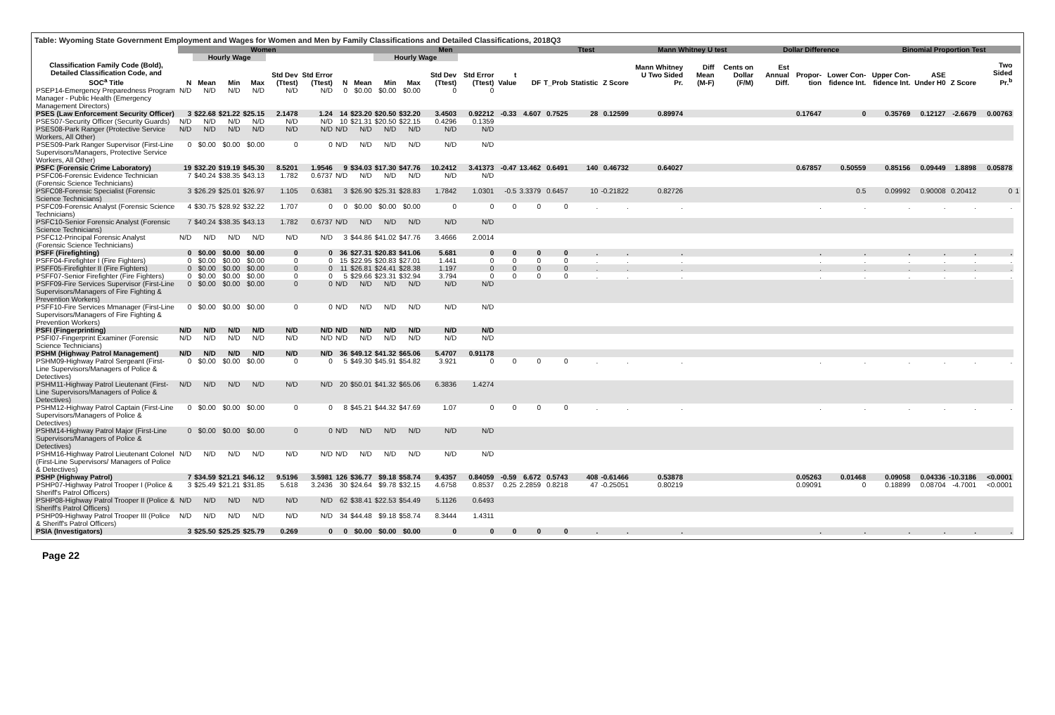Table: Wyoming State Government Employment and Wages for Women and Men by Family Classifications and Detailed Classifications, 2018Q3
| | Women | | | | | | | Men | | | | | | | Ttest | | | Mann Whitney U test | | | Dollar Difference | | | Binomial Proportion Test | | | | |
| --- | --- | --- | --- | --- | --- | --- | --- | --- | --- | --- | --- | --- | --- | --- | --- | --- | --- | --- | --- | --- | --- | --- | --- | --- | --- | --- | --- | --- |
| | | Hourly Wage | | | | | | | Hourly Wage | | | | | | | | | | | | | | | | | | | |
| Classification Family Code (Bold), Detailed Classification Code, and SOC<sup>a</sup> Title | N | Mean | Min | Max | Std Dev (Ttest) | Std Error (Ttest) | N | Mean | Min | Max | Std Dev (Ttest) | Std Error (Ttest) | t Value | DF | T_Prob | Statistic | Z Score | Mann Whitney U Two Sided Pr. | Diff Mean (M-F) | Cents on Dollar (F/M) | Est Annual Diff. | Propor-tion | Lower Con-fidence Int. | Upper Con-fidence Int. | ASE Under H0 | Z Score | Two Sided Pr.<sup>b</sup> | |
| PSEP14-Emergency Preparedness Program Manager - Public Health (Emergency Management Directors) | N/D | N/D | N/D | N/D | N/D | N/D | 0 | $0.00 | $0.00 | $0.00 | 0 | 0 | | | | | | | | | | | | | | | | |
| PSES (Law Enforcement Security Officer) | 3 | $22.68 | $21.22 | $25.15 | 2.1478 | 1.24 | 14 | $23.20 | $20.50 | $32.20 | 3.4503 | 0.92212 | -0.33 | 4.607 | 0.7525 | 28 | 0.12599 | 0.89974 | | | | 0.17647 | 0 | 0.35769 | 0.12127 | -2.6679 | 0.00763 | |
| PSES07-Security Officer (Security Guards) | N/D | N/D | N/D | N/D | N/D | N/D | 10 | $21.31 | $20.50 | $22.15 | 0.4296 | 0.1359 | | | | | | | | | | | | | | | | |
| PSES08-Park Ranger (Protective Service Workers, All Other) | N/D | N/D | N/D | N/D | N/D | N/D | N/D | N/D | N/D | N/D | N/D | N/D | | | | | | | | | | | | | | | | |
| PSES09-Park Ranger Supervisor (First-Line Supervisors/Managers, Protective Service Workers, All Other) | 0 | $0.00 | $0.00 | $0.00 | 0 | 0 | N/D | N/D | N/D | N/D | N/D | N/D | | | | | | | | | | | | | | | | |
| PSFC (Forensic Crime Laboratory) | 19 | $32.20 | $19.19 | $45.30 | 8.5201 | 1.9546 | 9 | $34.03 | $17.30 | $47.76 | 10.2412 | 3.41373 | -0.47 | 13.462 | 0.6491 | 140 | 0.46732 | 0.64027 | | | | 0.67857 | 0.50559 | 0.85156 | 0.09449 | 1.8898 | 0.05878 | |
| PSFC06-Forensic Evidence Technician (Forensic Science Technicians) | 7 | $40.24 | $38.35 | $43.13 | 1.782 | 0.6737 | N/D | N/D | N/D | N/D | N/D | N/D | | | | | | | | | | | | | | | | |
| PSFC08-Forensic Specialist (Forensic Science Technicians) | 3 | $26.29 | $25.01 | $26.97 | 1.105 | 0.6381 | 3 | $26.90 | $25.31 | $28.83 | 1.7842 | 1.0301 | -0.5 | 3.3379 | 0.6457 | 10 | -0.21822 | 0.82726 | | | | | 0.5 | 0.09992 | 0.90008 | 0.20412 | 0 | 1 |
| PSFC09-Forensic Analyst (Forensic Science Technicians) | 4 | $30.75 | $28.92 | $32.22 | 1.707 | 0 | 0 | $0.00 | $0.00 | $0.00 | 0 | 0 | 0 | 0 | 0 | . | . | . | | | | . | . | . | . | . | . | |
| PSFC10-Senior Forensic Analyst (Forensic Science Technicians) | 7 | $40.24 | $38.35 | $43.13 | 1.782 | 0.6737 | N/D | N/D | N/D | N/D | N/D | N/D | | | | | | | | | | | | | | | | |
| PSFC12-Principal Forensic Analyst (Forensic Science Technicians) | N/D | N/D | N/D | N/D | N/D | N/D | 3 | $44.86 | $41.02 | $47.76 | 3.4666 | 2.0014 | | | | | | | | | | | | | | | | |
| PSFF (Firefighting) | 0 | $0.00 | $0.00 | $0.00 | 0 | 0 | 36 | $27.31 | $20.83 | $41.06 | 5.681 | 0 | 0 | 0 | 0 | . | . | . | | | | . | . | . | . | . | . | |
| PSFF04-Firefighter I (Fire Fighters) | 0 | $0.00 | $0.00 | $0.00 | 0 | 0 | 15 | $22.95 | $20.83 | $27.01 | 1.441 | 0 | 0 | 0 | 0 | . | . | . | | | | . | . | . | . | . | . | |
| PSFF05-Firefighter II (Fire Fighters) | 0 | $0.00 | $0.00 | $0.00 | 0 | 0 | 11 | $26.81 | $24.41 | $28.38 | 1.197 | 0 | 0 | 0 | 0 | . | . | . | | | | . | . | . | . | . | . | |
| PSFF07-Senior Firefighter (Fire Fighters) | 0 | $0.00 | $0.00 | $0.00 | 0 | 0 | 5 | $29.66 | $23.31 | $32.94 | 3.794 | 0 | 0 | 0 | 0 | . | . | . | | | | . | . | . | . | . | . | |
| PSFF09-Fire Services Supervisor (First-Line Supervisors/Managers of Fire Fighting & Prevention Workers) | 0 | $0.00 | $0.00 | $0.00 | 0 | 0 | N/D | N/D | N/D | N/D | N/D | N/D | | | | | | | | | | | | | | | | |
| PSFF10-Fire Services Mmanager (First-Line Supervisors/Managers of Fire Fighting & Prevention Workers) | 0 | $0.00 | $0.00 | $0.00 | 0 | 0 | N/D | N/D | N/D | N/D | N/D | N/D | | | | | | | | | | | | | | | | |
| PSFI (Fingerprinting) | N/D | N/D | N/D | N/D | N/D | N/D | N/D | N/D | N/D | N/D | N/D | N/D | | | | | | | | | | | | | | | | |
| PSFI07-Fingerprint Examiner (Forensic Science Technicians) | N/D | N/D | N/D | N/D | N/D | N/D | N/D | N/D | N/D | N/D | N/D | N/D | | | | | | | | | | | | | | | | |
| PSHM (Highway Patrol Management) | N/D | N/D | N/D | N/D | N/D | N/D | 36 | $49.12 | $41.32 | $65.06 | 5.4707 | 0.91178 | | | | | | | | | | | | | | | | |
| PSHM09-Highway Patrol Sergeant (First-Line Supervisors/Managers of Police & Detectives) | 0 | $0.00 | $0.00 | $0.00 | 0 | 0 | 5 | $49.30 | $45.91 | $54.82 | 3.921 | 0 | 0 | 0 | 0 | . | . | . | | | | . | . | . | . | . | . | |
| PSHM11-Highway Patrol Lieutenant (First-Line Supervisors/Managers of Police & Detectives) | N/D | N/D | N/D | N/D | N/D | N/D | 20 | $50.01 | $41.32 | $65.06 | 6.3836 | 1.4274 | | | | | | | | | | | | | | | | |
| PSHM12-Highway Patrol Captain (First-Line Supervisors/Managers of Police & Detectives) | 0 | $0.00 | $0.00 | $0.00 | 0 | 0 | 8 | $45.21 | $44.32 | $47.69 | 1.07 | 0 | 0 | 0 | 0 | . | . | . | | | | . | . | . | . | . | . | |
| PSHM14-Highway Patrol Major (First-Line Supervisors/Managers of Police & Detectives) | 0 | $0.00 | $0.00 | $0.00 | 0 | 0 | N/D | N/D | N/D | N/D | N/D | N/D | | | | | | | | | | | | | | | | |
| PSHM16-Highway Patrol Lieutenant Colonel (First-Line Supervisors/ Managers of Police & Detectives) | N/D | N/D | N/D | N/D | N/D | N/D | N/D | N/D | N/D | N/D | N/D | N/D | | | | | | | | | | | | | | | | |
| PSHP (Highway Patrol) | 7 | $34.59 | $21.21 | $46.12 | 9.5196 | 3.5981 | 126 | $36.77 | $9.18 | $58.74 | 9.4357 | 0.84059 | -0.59 | 6.672 | 0.5743 | 408 | -0.61466 | 0.53878 | | | | 0.05263 | 0.01468 | 0.09058 | 0.04336 | -10.3186 | <0.0001 | |
| PSHP07-Highway Patrol Trooper I (Police & Sheriff's Patrol Officers) | 3 | $25.49 | $21.21 | $31.85 | 5.618 | 3.2436 | 30 | $24.64 | $9.78 | $32.15 | 4.6758 | 0.8537 | 0.25 | 2.2859 | 0.8218 | 47 | -0.25051 | 0.80219 | | | | 0.09091 | 0 | 0.18899 | 0.08704 | -4.7001 | <0.0001 | |
| PSHP08-Highway Patrol Trooper II (Police & Sheriff's Patrol Officers) | N/D | N/D | N/D | N/D | N/D | N/D | 62 | $38.41 | $22.53 | $54.49 | 5.1126 | 0.6493 | | | | | | | | | | | | | | | | |
| PSHP09-Highway Patrol Trooper III (Police & Sheriff's Patrol Officers) | N/D | N/D | N/D | N/D | N/D | N/D | 34 | $44.48 | $9.18 | $58.74 | 8.3444 | 1.4311 | | | | | | | | | | | | | | | | |
| PSIA (Investigators) | 3 | $25.50 | $25.25 | $25.79 | 0.269 | 0 | 0 | $0.00 | $0.00 | $0.00 | 0 | 0 | 0 | 0 | 0 | . | . | . | | | | . | . | . | . | . | . | |
Page 22